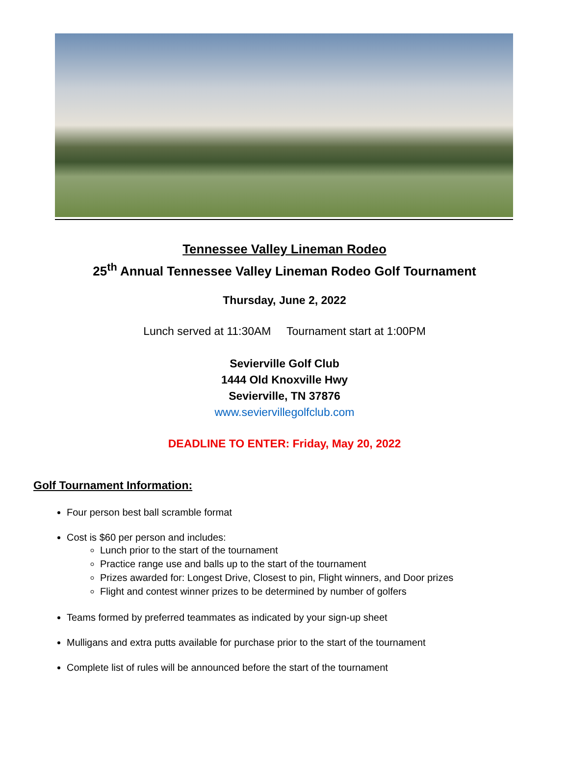Tennessee Valley Lineman Rodeo
25<sup>th</sup> Annual Tennessee Valley Lineman Rodeo Golf Tournament
Thursday, June 2, 2022
Lunch served at 11:30AM Tournament start at 1:00PM
Sevierville Golf Club
1444 Old Knoxville Hwy
Sevierville, TN 37876
www.seviervillegolfclub.com
DEADLINE TO ENTER: Friday, May 20, 2022
Golf Tournament Information:
Four person best ball scramble format
Cost is $60 per person and includes:
Lunch prior to the start of the tournament
Practice range use and balls up to the start of the tournament
Prizes awarded for: Longest Drive, Closest to pin, Flight winners, and Door prizes
Flight and contest winner prizes to be determined by number of golfers
Teams formed by preferred teammates as indicated by your sign-up sheet
Mulligans and extra putts available for purchase prior to the start of the tournament
Complete list of rules will be announced before the start of the tournament